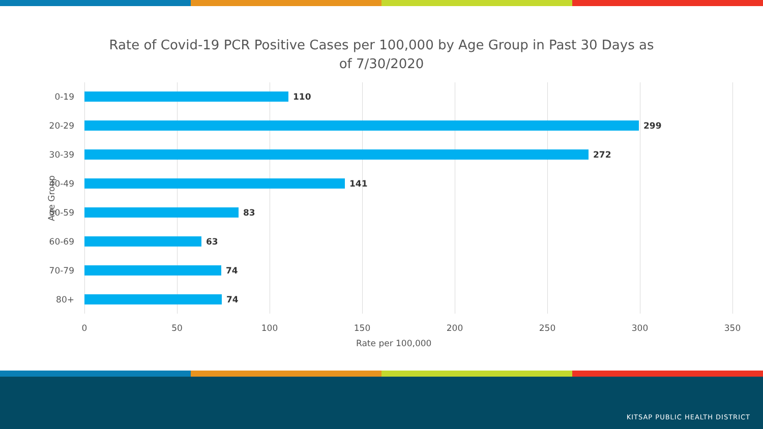Rate of Covid-19 PCR Positive Cases per 100,000 by Age Group in Past 30 Days as of 7/30/2020
0-19 110
20-29 299
30-39 272
40-49 141
50-59 83
60-69 63
70-79 74
80+ 74
Age Group
0 50 100 150 200 250 300 350
Rate per 100,000
KITSAP PUBLIC HEALTH DISTRICT